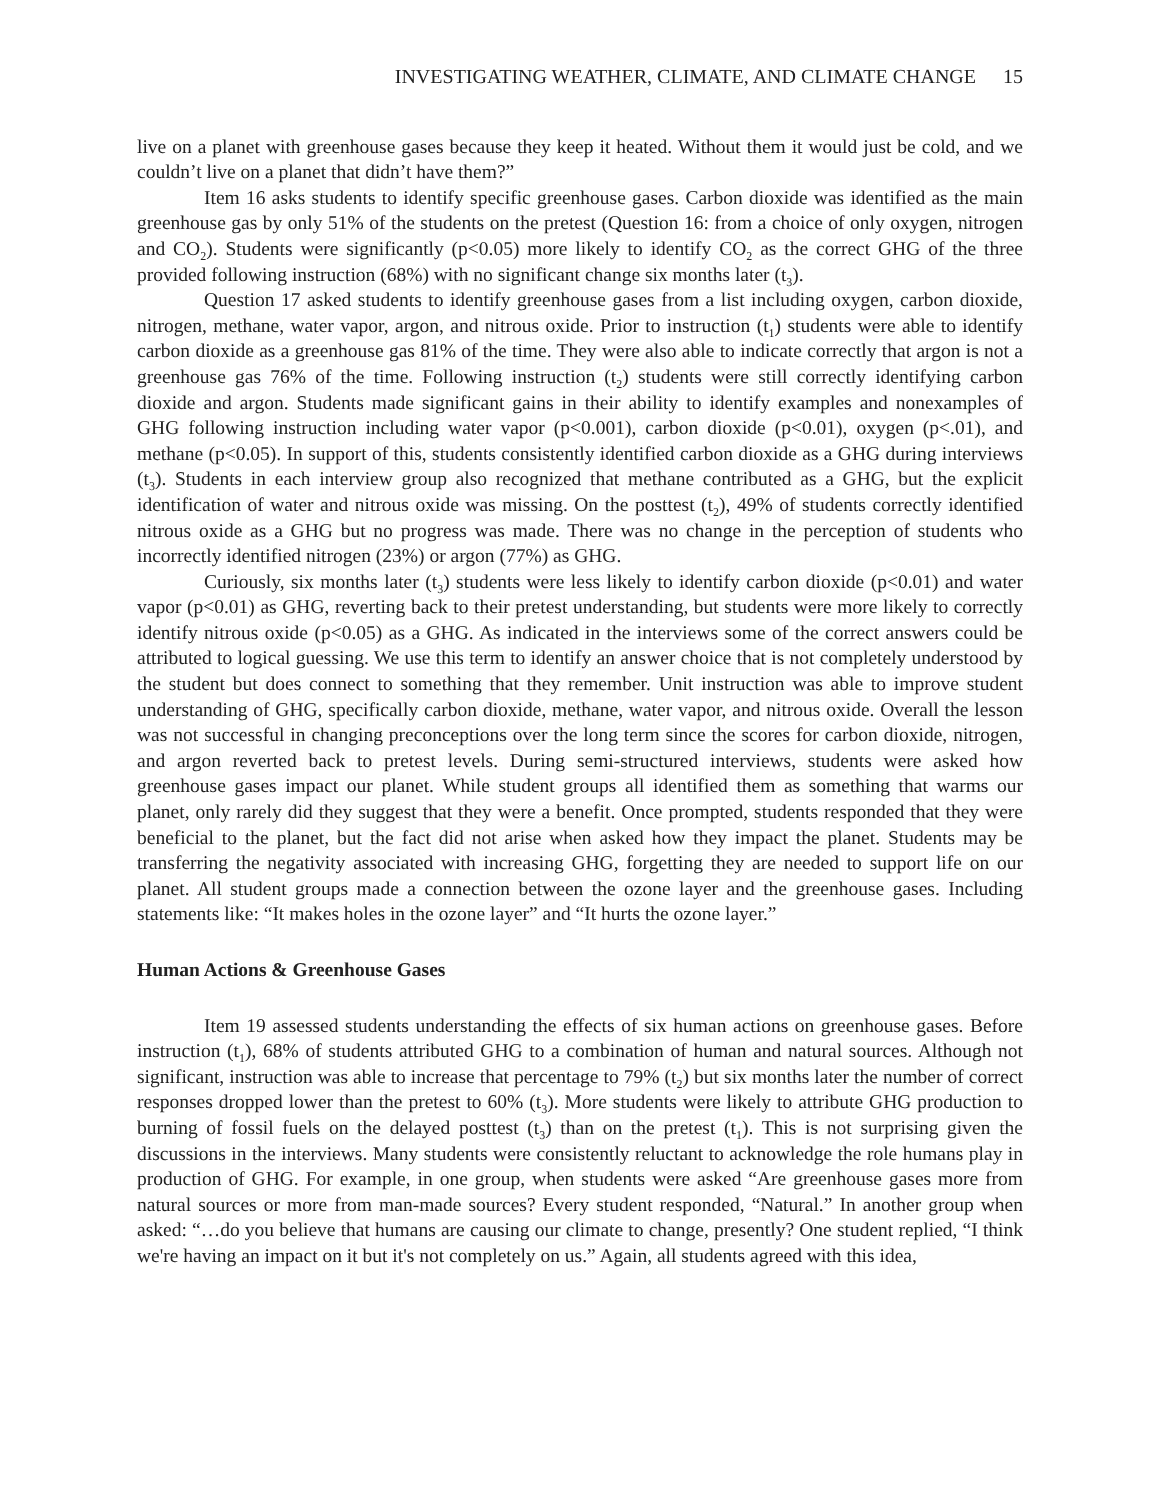INVESTIGATING WEATHER, CLIMATE, AND CLIMATE CHANGE 15
live on a planet with greenhouse gases because they keep it heated. Without them it would just be cold, and we couldn’t live on a planet that didn’t have them?”
Item 16 asks students to identify specific greenhouse gases. Carbon dioxide was identified as the main greenhouse gas by only 51% of the students on the pretest (Question 16: from a choice of only oxygen, nitrogen and CO<sub>2</sub>). Students were significantly (p<0.05) more likely to identify CO<sub>2</sub> as the correct GHG of the three provided following instruction (68%) with no significant change six months later (t<sub>3</sub>).
Question 17 asked students to identify greenhouse gases from a list including oxygen, carbon dioxide, nitrogen, methane, water vapor, argon, and nitrous oxide. Prior to instruction (t<sub>1</sub>) students were able to identify carbon dioxide as a greenhouse gas 81% of the time. They were also able to indicate correctly that argon is not a greenhouse gas 76% of the time. Following instruction (t<sub>2</sub>) students were still correctly identifying carbon dioxide and argon. Students made significant gains in their ability to identify examples and nonexamples of GHG following instruction including water vapor (p<0.001), carbon dioxide (p<0.01), oxygen (p<.01), and methane (p<0.05). In support of this, students consistently identified carbon dioxide as a GHG during interviews (t<sub>3</sub>). Students in each interview group also recognized that methane contributed as a GHG, but the explicit identification of water and nitrous oxide was missing. On the posttest (t<sub>2</sub>), 49% of students correctly identified nitrous oxide as a GHG but no progress was made. There was no change in the perception of students who incorrectly identified nitrogen (23%) or argon (77%) as GHG.
Curiously, six months later (t<sub>3</sub>) students were less likely to identify carbon dioxide (p<0.01) and water vapor (p<0.01) as GHG, reverting back to their pretest understanding, but students were more likely to correctly identify nitrous oxide (p<0.05) as a GHG. As indicated in the interviews some of the correct answers could be attributed to logical guessing. We use this term to identify an answer choice that is not completely understood by the student but does connect to something that they remember. Unit instruction was able to improve student understanding of GHG, specifically carbon dioxide, methane, water vapor, and nitrous oxide. Overall the lesson was not successful in changing preconceptions over the long term since the scores for carbon dioxide, nitrogen, and argon reverted back to pretest levels. During semi-structured interviews, students were asked how greenhouse gases impact our planet. While student groups all identified them as something that warms our planet, only rarely did they suggest that they were a benefit. Once prompted, students responded that they were beneficial to the planet, but the fact did not arise when asked how they impact the planet. Students may be transferring the negativity associated with increasing GHG, forgetting they are needed to support life on our planet. All student groups made a connection between the ozone layer and the greenhouse gases. Including statements like: “It makes holes in the ozone layer” and “It hurts the ozone layer.”
Human Actions & Greenhouse Gases
Item 19 assessed students understanding the effects of six human actions on greenhouse gases. Before instruction (t<sub>1</sub>), 68% of students attributed GHG to a combination of human and natural sources. Although not significant, instruction was able to increase that percentage to 79% (t<sub>2</sub>) but six months later the number of correct responses dropped lower than the pretest to 60% (t<sub>3</sub>). More students were likely to attribute GHG production to burning of fossil fuels on the delayed posttest (t<sub>3</sub>) than on the pretest (t<sub>1</sub>). This is not surprising given the discussions in the interviews. Many students were consistently reluctant to acknowledge the role humans play in production of GHG. For example, in one group, when students were asked “Are greenhouse gases more from natural sources or more from man-made sources? Every student responded, “Natural.” In another group when asked: “…do you believe that humans are causing our climate to change, presently? One student replied, “I think we're having an impact on it but it's not completely on us.” Again, all students agreed with this idea,